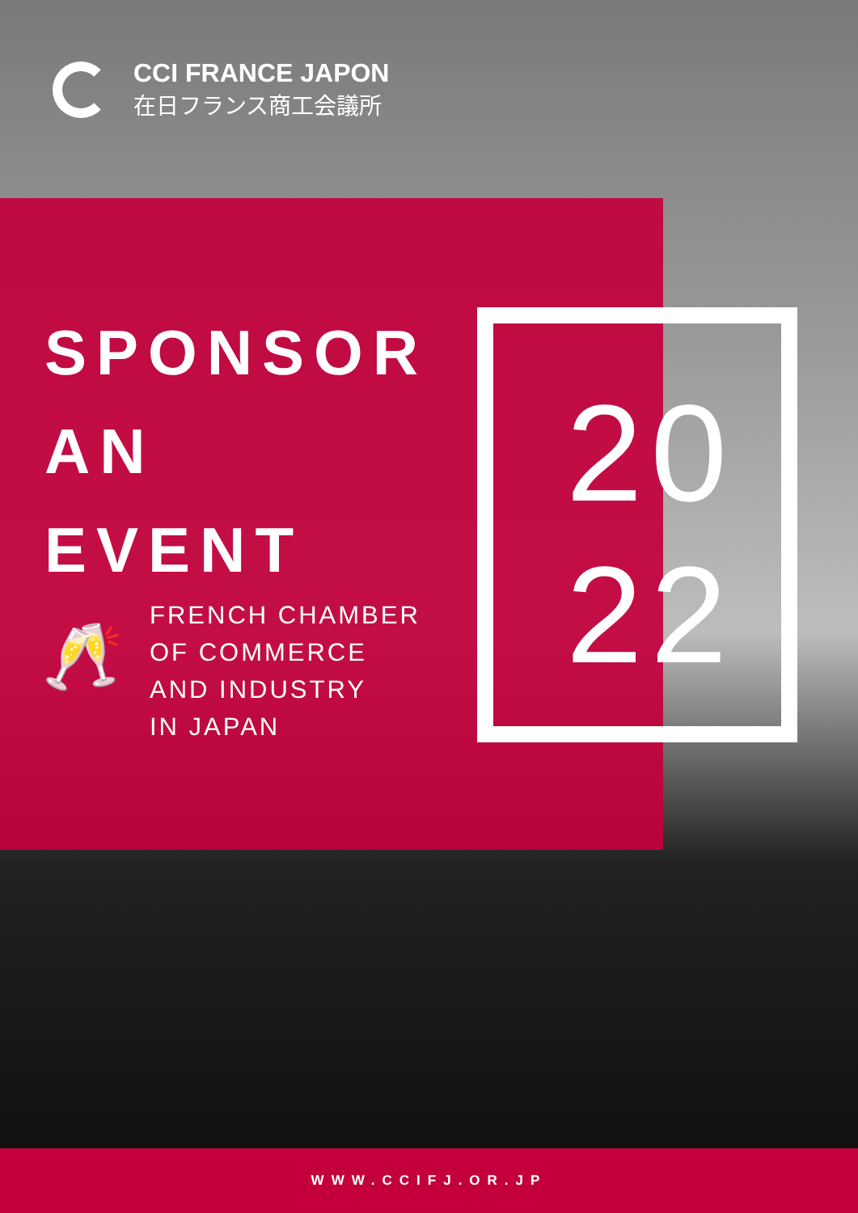CCI FRANCE JAPON
在日フランス商工会議所
SPONSOR
AN
EVENT
🥂
FRENCH CHAMBER
OF COMMERCE
AND INDUSTRY
IN JAPAN
20
22
WWW.CCIFJ.OR.JP